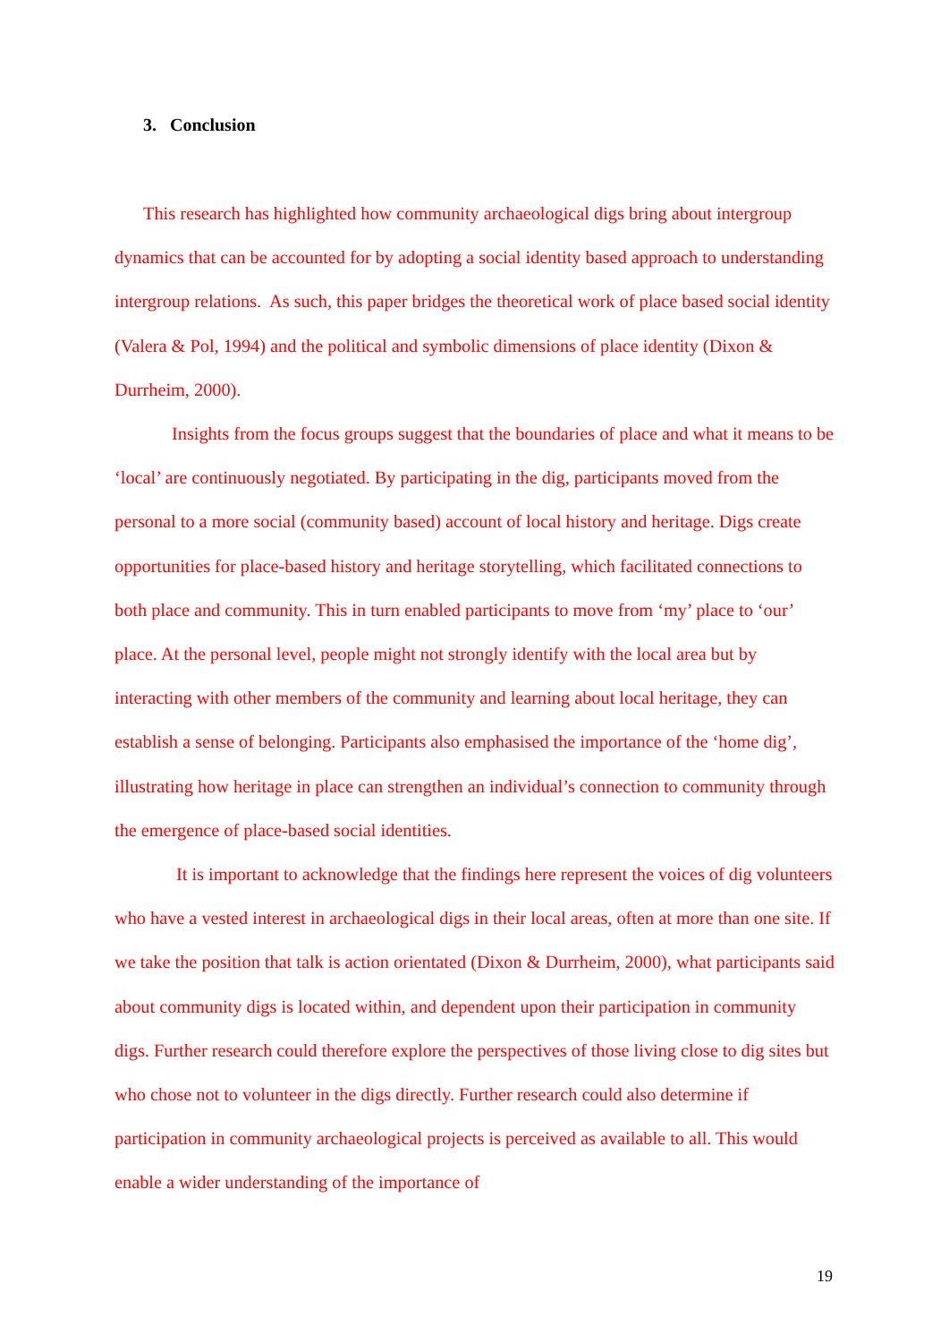3. Conclusion
This research has highlighted how community archaeological digs bring about intergroup dynamics that can be accounted for by adopting a social identity based approach to understanding intergroup relations. As such, this paper bridges the theoretical work of place based social identity (Valera & Pol, 1994) and the political and symbolic dimensions of place identity (Dixon & Durrheim, 2000).
Insights from the focus groups suggest that the boundaries of place and what it means to be ‘local’ are continuously negotiated. By participating in the dig, participants moved from the personal to a more social (community based) account of local history and heritage. Digs create opportunities for place-based history and heritage storytelling, which facilitated connections to both place and community. This in turn enabled participants to move from ‘my’ place to ‘our’ place. At the personal level, people might not strongly identify with the local area but by interacting with other members of the community and learning about local heritage, they can establish a sense of belonging. Participants also emphasised the importance of the ‘home dig’, illustrating how heritage in place can strengthen an individual’s connection to community through the emergence of place-based social identities.
It is important to acknowledge that the findings here represent the voices of dig volunteers who have a vested interest in archaeological digs in their local areas, often at more than one site. If we take the position that talk is action orientated (Dixon & Durrheim, 2000), what participants said about community digs is located within, and dependent upon their participation in community digs. Further research could therefore explore the perspectives of those living close to dig sites but who chose not to volunteer in the digs directly. Further research could also determine if participation in community archaeological projects is perceived as available to all. This would enable a wider understanding of the importance of
19